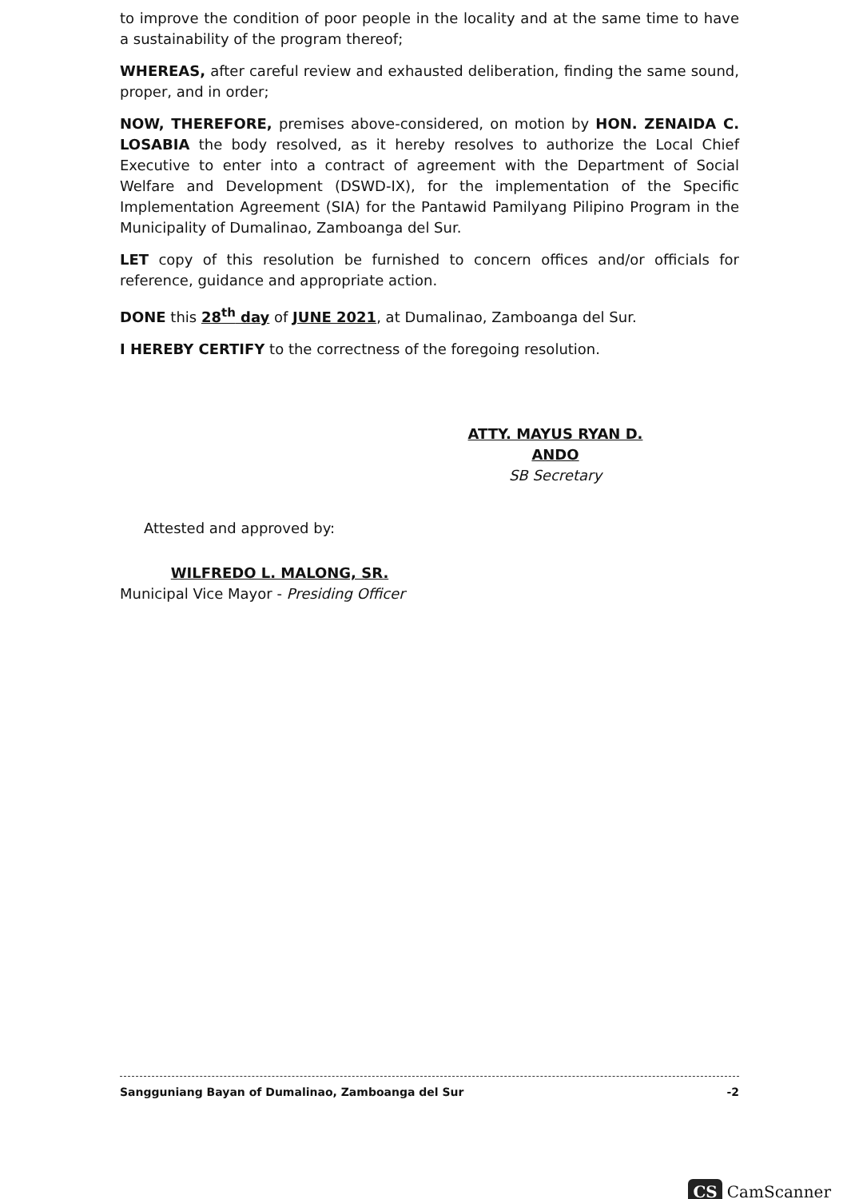to improve the condition of poor people in the locality and at the same time to have a sustainability of the program thereof;
WHEREAS, after careful review and exhausted deliberation, finding the same sound, proper, and in order;
NOW, THEREFORE, premises above-considered, on motion by HON. ZENAIDA C. LOSABIA the body resolved, as it hereby resolves to authorize the Local Chief Executive to enter into a contract of agreement with the Department of Social Welfare and Development (DSWD-IX), for the implementation of the Specific Implementation Agreement (SIA) for the Pantawid Pamilyang Pilipino Program in the Municipality of Dumalinao, Zamboanga del Sur.
LET copy of this resolution be furnished to concern offices and/or officials for reference, guidance and appropriate action.
DONE this 28<sup>th</sup> day of JUNE 2021, at Dumalinao, Zamboanga del Sur.
I HEREBY CERTIFY to the correctness of the foregoing resolution.
ATTY. MAYUS RYAN D. ANDO
SB Secretary
Attested and approved by:
WILFREDO L. MALONG, SR.
Municipal Vice Mayor - Presiding Officer
Sangguniang Bayan of Dumalinao, Zamboanga del Sur -2
CS CamScanner